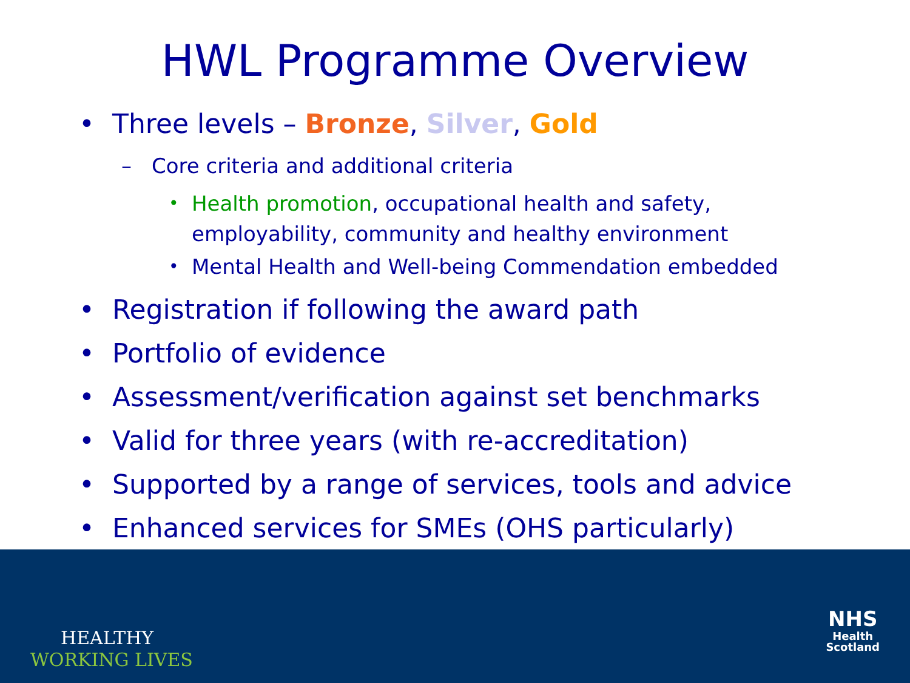HWL Programme Overview
• Three levels – Bronze, Silver, Gold
– Core criteria and additional criteria
• Health promotion, occupational health and safety, employability, community and healthy environment
• Mental Health and Well-being Commendation embedded
• Registration if following the award path
• Portfolio of evidence
• Assessment/verification against set benchmarks
• Valid for three years (with re-accreditation)
• Supported by a range of services, tools and advice
• Enhanced services for SMEs (OHS particularly)
HEALTHY
WORKING LIVES
NHS
Health
Scotland